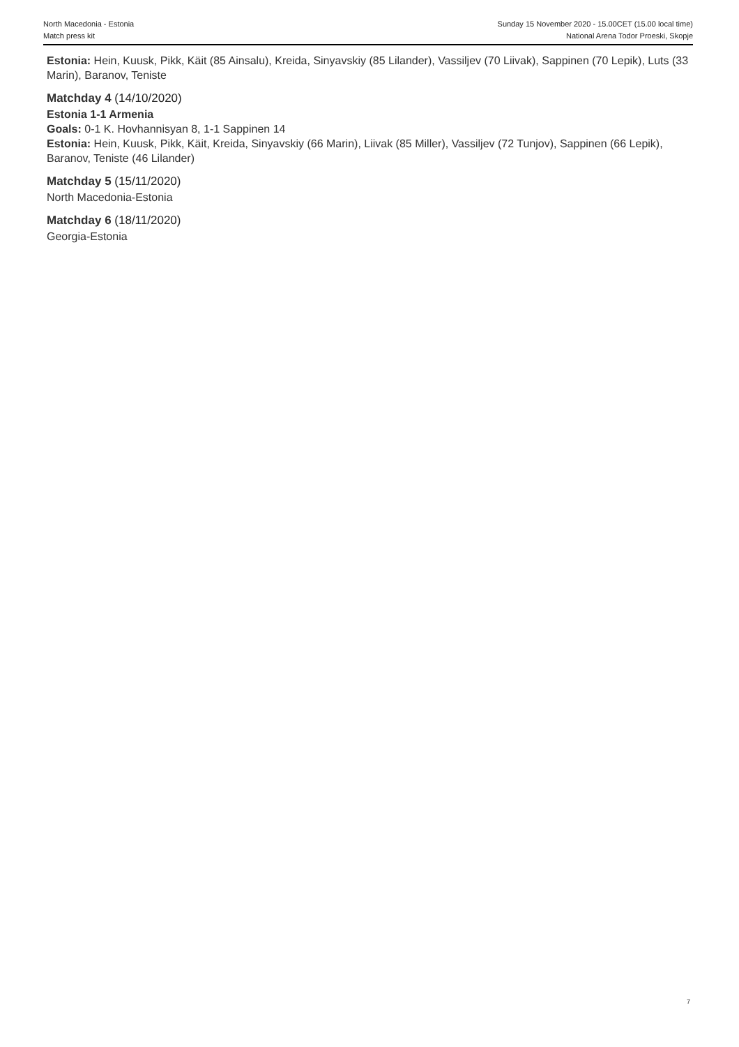North Macedonia - Estonia
Match press kit
Sunday 15 November 2020 - 15.00CET (15.00 local time)
National Arena Todor Proeski, Skopje
Estonia: Hein, Kuusk, Pikk, Käit (85 Ainsalu), Kreida, Sinyavskiy (85 Lilander), Vassiljev (70 Liivak), Sappinen (70 Lepik), Luts (33 Marin), Baranov, Teniste
Matchday 4 (14/10/2020)
Estonia 1-1 Armenia
Goals: 0-1 K. Hovhannisyan 8, 1-1 Sappinen 14
Estonia: Hein, Kuusk, Pikk, Käit, Kreida, Sinyavskiy (66 Marin), Liivak (85 Miller), Vassiljev (72 Tunjov), Sappinen (66 Lepik), Baranov, Teniste (46 Lilander)
Matchday 5 (15/11/2020)
North Macedonia-Estonia
Matchday 6 (18/11/2020)
Georgia-Estonia
7